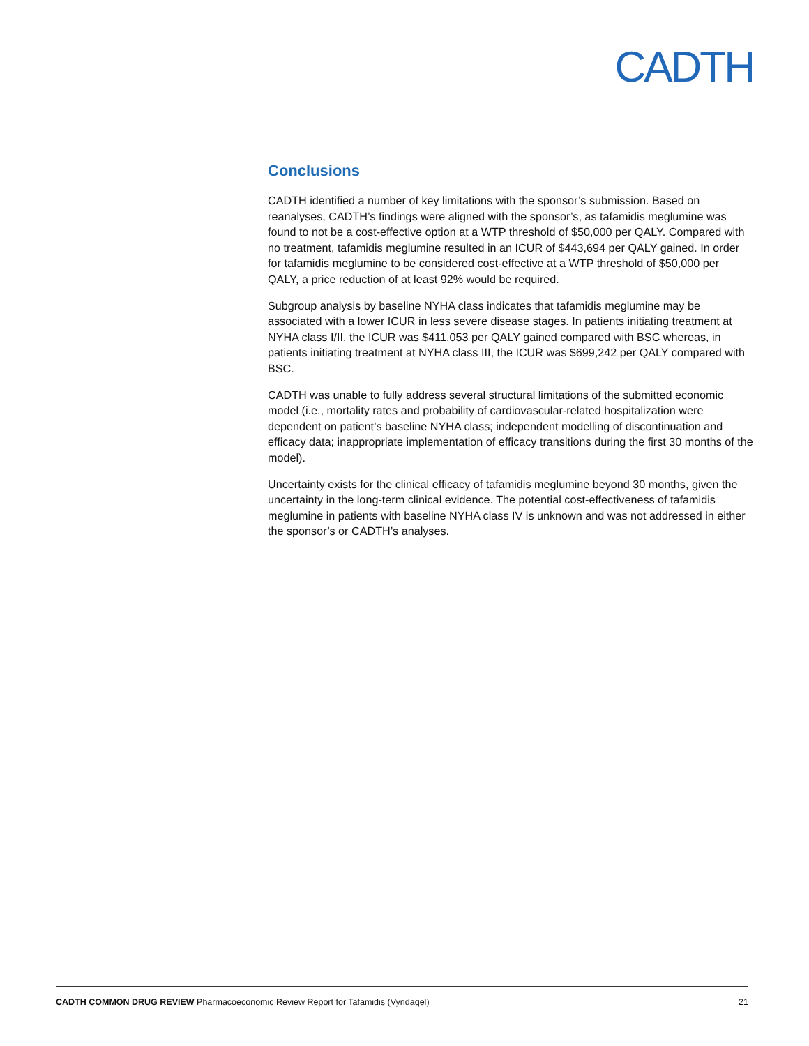CADTH
Conclusions
CADTH identified a number of key limitations with the sponsor’s submission. Based on reanalyses, CADTH’s findings were aligned with the sponsor’s, as tafamidis meglumine was found to not be a cost-effective option at a WTP threshold of $50,000 per QALY. Compared with no treatment, tafamidis meglumine resulted in an ICUR of $443,694 per QALY gained. In order for tafamidis meglumine to be considered cost-effective at a WTP threshold of $50,000 per QALY, a price reduction of at least 92% would be required.
Subgroup analysis by baseline NYHA class indicates that tafamidis meglumine may be associated with a lower ICUR in less severe disease stages. In patients initiating treatment at NYHA class I/II, the ICUR was $411,053 per QALY gained compared with BSC whereas, in patients initiating treatment at NYHA class III, the ICUR was $699,242 per QALY compared with BSC.
CADTH was unable to fully address several structural limitations of the submitted economic model (i.e., mortality rates and probability of cardiovascular-related hospitalization were dependent on patient’s baseline NYHA class; independent modelling of discontinuation and efficacy data; inappropriate implementation of efficacy transitions during the first 30 months of the model).
Uncertainty exists for the clinical efficacy of tafamidis meglumine beyond 30 months, given the uncertainty in the long-term clinical evidence. The potential cost-effectiveness of tafamidis meglumine in patients with baseline NYHA class IV is unknown and was not addressed in either the sponsor’s or CADTH’s analyses.
CADTH COMMON DRUG REVIEW Pharmacoeconomic Review Report for Tafamidis (Vyndaqel) 21